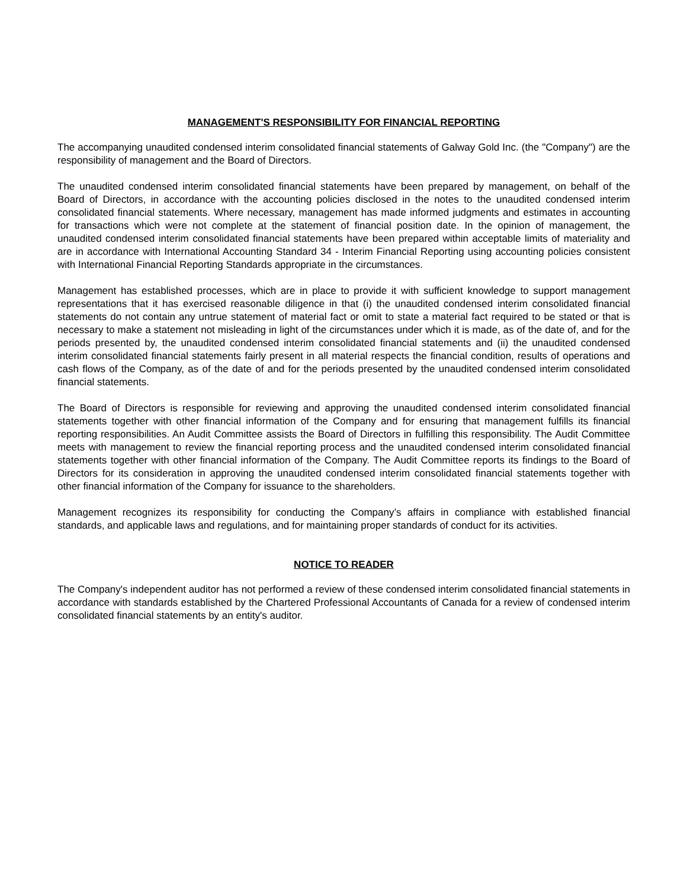MANAGEMENT'S RESPONSIBILITY FOR FINANCIAL REPORTING
The accompanying unaudited condensed interim consolidated financial statements of Galway Gold Inc. (the "Company") are the responsibility of management and the Board of Directors.
The unaudited condensed interim consolidated financial statements have been prepared by management, on behalf of the Board of Directors, in accordance with the accounting policies disclosed in the notes to the unaudited condensed interim consolidated financial statements. Where necessary, management has made informed judgments and estimates in accounting for transactions which were not complete at the statement of financial position date. In the opinion of management, the unaudited condensed interim consolidated financial statements have been prepared within acceptable limits of materiality and are in accordance with International Accounting Standard 34 - Interim Financial Reporting using accounting policies consistent with International Financial Reporting Standards appropriate in the circumstances.
Management has established processes, which are in place to provide it with sufficient knowledge to support management representations that it has exercised reasonable diligence in that (i) the unaudited condensed interim consolidated financial statements do not contain any untrue statement of material fact or omit to state a material fact required to be stated or that is necessary to make a statement not misleading in light of the circumstances under which it is made, as of the date of, and for the periods presented by, the unaudited condensed interim consolidated financial statements and (ii) the unaudited condensed interim consolidated financial statements fairly present in all material respects the financial condition, results of operations and cash flows of the Company, as of the date of and for the periods presented by the unaudited condensed interim consolidated financial statements.
The Board of Directors is responsible for reviewing and approving the unaudited condensed interim consolidated financial statements together with other financial information of the Company and for ensuring that management fulfills its financial reporting responsibilities. An Audit Committee assists the Board of Directors in fulfilling this responsibility. The Audit Committee meets with management to review the financial reporting process and the unaudited condensed interim consolidated financial statements together with other financial information of the Company. The Audit Committee reports its findings to the Board of Directors for its consideration in approving the unaudited condensed interim consolidated financial statements together with other financial information of the Company for issuance to the shareholders.
Management recognizes its responsibility for conducting the Company’s affairs in compliance with established financial standards, and applicable laws and regulations, and for maintaining proper standards of conduct for its activities.
NOTICE TO READER
The Company's independent auditor has not performed a review of these condensed interim consolidated financial statements in accordance with standards established by the Chartered Professional Accountants of Canada for a review of condensed interim consolidated financial statements by an entity's auditor.